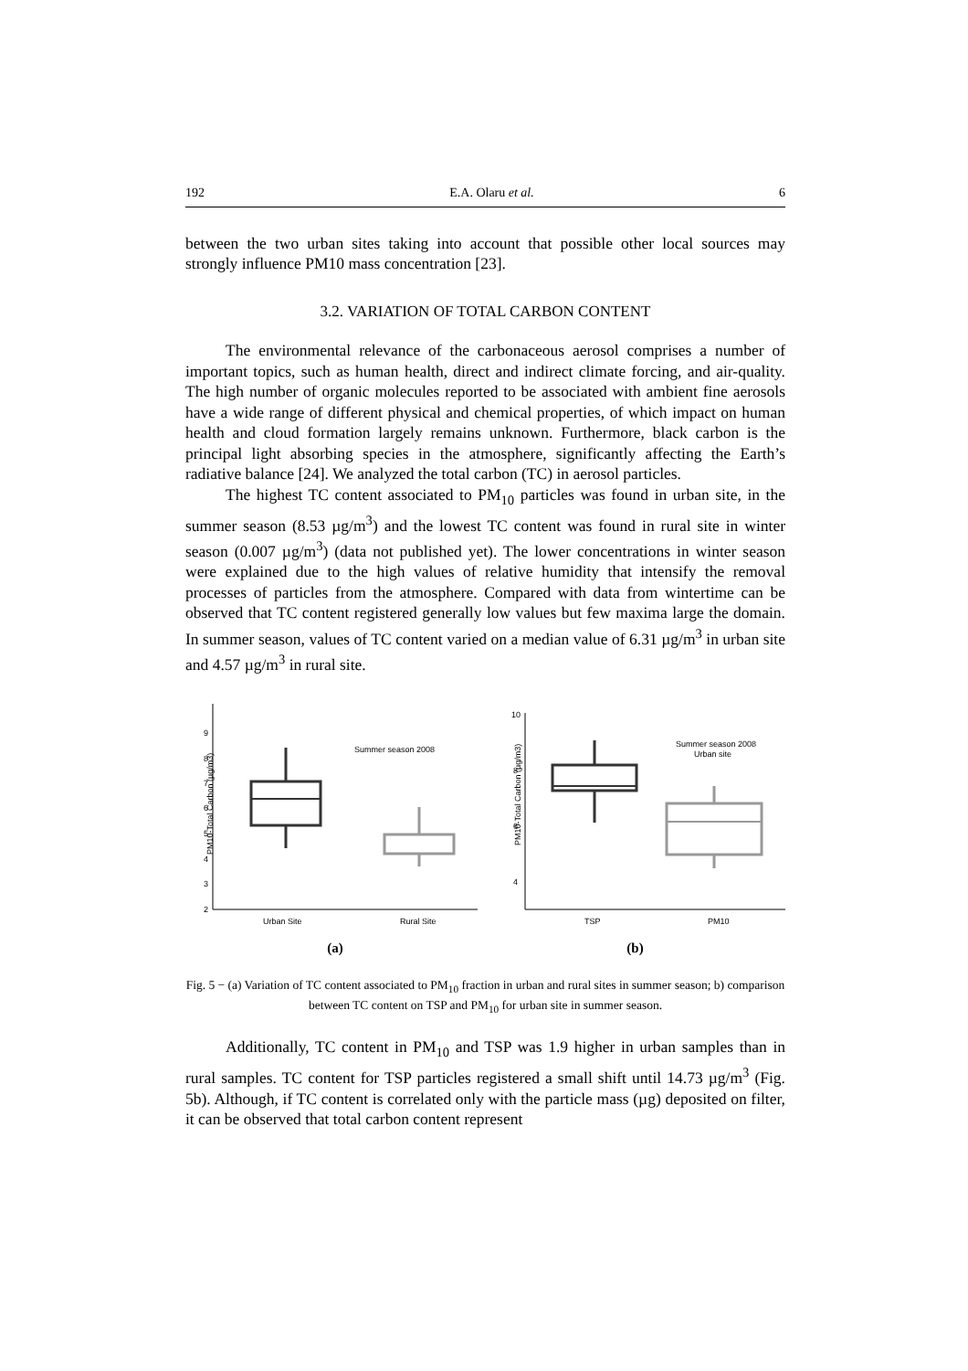192 E.A. Olaru et al. 6
between the two urban sites taking into account that possible other local sources may strongly influence PM10 mass concentration [23].
3.2. VARIATION OF TOTAL CARBON CONTENT
The environmental relevance of the carbonaceous aerosol comprises a number of important topics, such as human health, direct and indirect climate forcing, and air-quality. The high number of organic molecules reported to be associated with ambient fine aerosols have a wide range of different physical and chemical properties, of which impact on human health and cloud formation largely remains unknown. Furthermore, black carbon is the principal light absorbing species in the atmosphere, significantly affecting the Earth’s radiative balance [24]. We analyzed the total carbon (TC) in aerosol particles.
The highest TC content associated to PM<sub>10</sub> particles was found in urban site, in the summer season (8.53 µg/m<sup>3</sup>) and the lowest TC content was found in rural site in winter season (0.007 µg/m<sup>3</sup>) (data not published yet). The lower concentrations in winter season were explained due to the high values of relative humidity that intensify the removal processes of particles from the atmosphere. Compared with data from wintertime can be observed that TC content registered generally low values but few maxima large the domain. In summer season, values of TC content varied on a median value of 6.31 µg/m<sup>3</sup> in urban site and 4.57 µg/m<sup>3</sup> in rural site.
PM10-Total Carbon (µg/m3)
2
3
4
5
6
7
8
9
Summer season 2008
Urban Site
Rural Site
PM10-Total Carbon (µg/m3)
4
6
8
10
Summer season 2008
Urban site
TSP
PM10
(a) (b)
Fig. 5 − (a) Variation of TC content associated to PM<sub>10</sub> fraction in urban and rural sites in summer season; b) comparison between TC content on TSP and PM<sub>10</sub> for urban site in summer season.
Additionally, TC content in PM<sub>10</sub> and TSP was 1.9 higher in urban samples than in rural samples. TC content for TSP particles registered a small shift until 14.73 µg/m<sup>3</sup> (Fig. 5b). Although, if TC content is correlated only with the particle mass (µg) deposited on filter, it can be observed that total carbon content represent